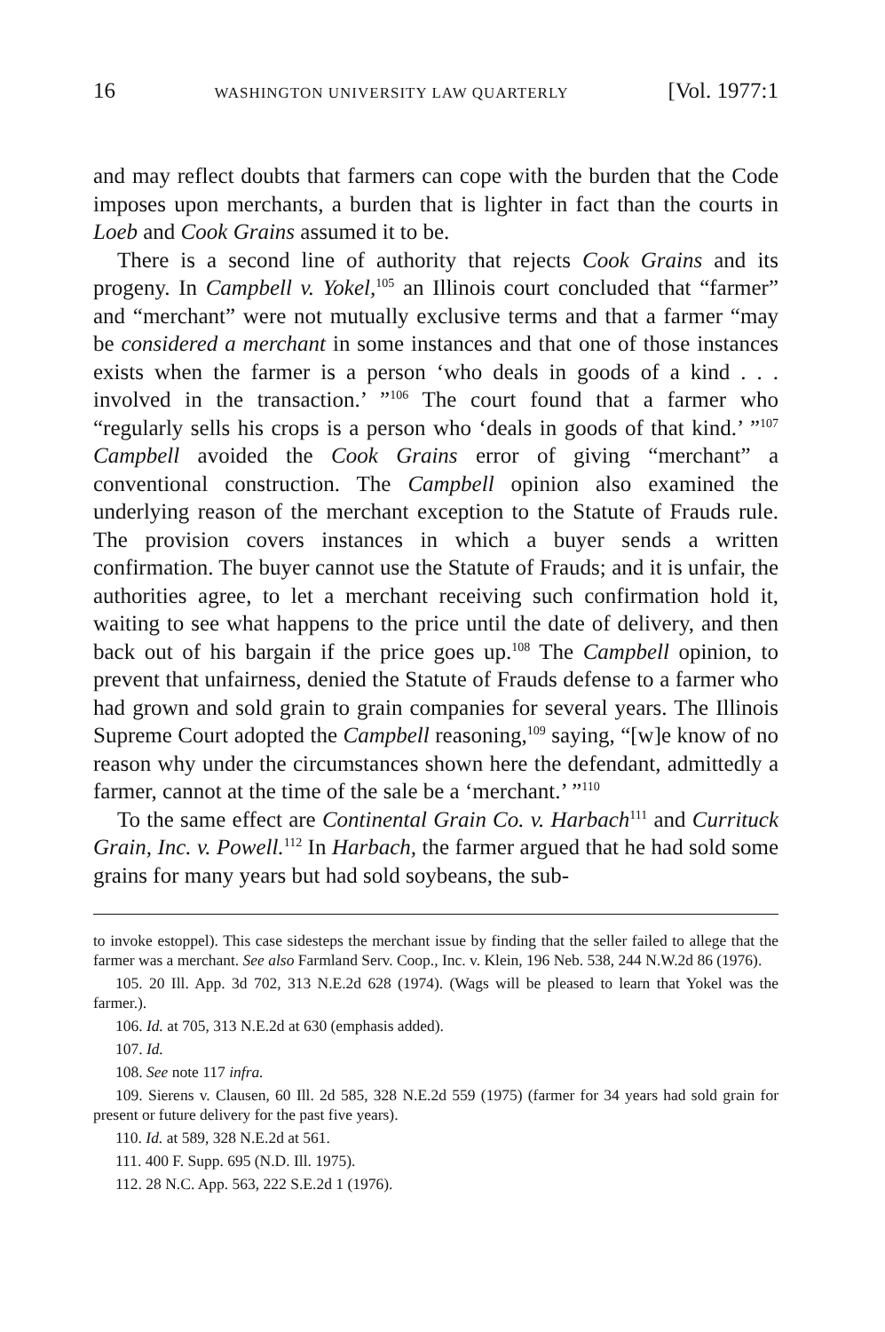16 WASHINGTON UNIVERSITY LAW QUARTERLY [Vol. 1977:1
and may reflect doubts that farmers can cope with the burden that the Code imposes upon merchants, a burden that is lighter in fact than the courts in Loeb and Cook Grains assumed it to be.
There is a second line of authority that rejects Cook Grains and its progeny. In Campbell v. Yokel,<sup>105</sup> an Illinois court concluded that “farmer” and “merchant” were not mutually exclusive terms and that a farmer “may be considered a merchant in some instances and that one of those instances exists when the farmer is a person ‘who deals in goods of a kind . . . involved in the transaction.’ ”<sup>106</sup> The court found that a farmer who “regularly sells his crops is a person who ‘deals in goods of that kind.’ ”<sup>107</sup> Campbell avoided the Cook Grains error of giving “merchant” a conventional construction. The Campbell opinion also examined the underlying reason of the merchant exception to the Statute of Frauds rule. The provision covers instances in which a buyer sends a written confirmation. The buyer cannot use the Statute of Frauds; and it is unfair, the authorities agree, to let a merchant receiving such confirmation hold it, waiting to see what happens to the price until the date of delivery, and then back out of his bargain if the price goes up.<sup>108</sup> The Campbell opinion, to prevent that unfairness, denied the Statute of Frauds defense to a farmer who had grown and sold grain to grain companies for several years. The Illinois Supreme Court adopted the Campbell reasoning,<sup>109</sup> saying, “[w]e know of no reason why under the circumstances shown here the defendant, admittedly a farmer, cannot at the time of the sale be a ‘merchant.’ ”<sup>110</sup>
To the same effect are Continental Grain Co. v. Harbach<sup>111</sup> and Currituck Grain, Inc. v. Powell.<sup>112</sup> In Harbach, the farmer argued that he had sold some grains for many years but had sold soybeans, the sub-
to invoke estoppel). This case sidesteps the merchant issue by finding that the seller failed to allege that the farmer was a merchant. See also Farmland Serv. Coop., Inc. v. Klein, 196 Neb. 538, 244 N.W.2d 86 (1976).
105. 20 Ill. App. 3d 702, 313 N.E.2d 628 (1974). (Wags will be pleased to learn that Yokel was the farmer.).
106. Id. at 705, 313 N.E.2d at 630 (emphasis added).
107. Id.
108. See note 117 infra.
109. Sierens v. Clausen, 60 Ill. 2d 585, 328 N.E.2d 559 (1975) (farmer for 34 years had sold grain for present or future delivery for the past five years).
110. Id. at 589, 328 N.E.2d at 561.
111. 400 F. Supp. 695 (N.D. Ill. 1975).
112. 28 N.C. App. 563, 222 S.E.2d 1 (1976).